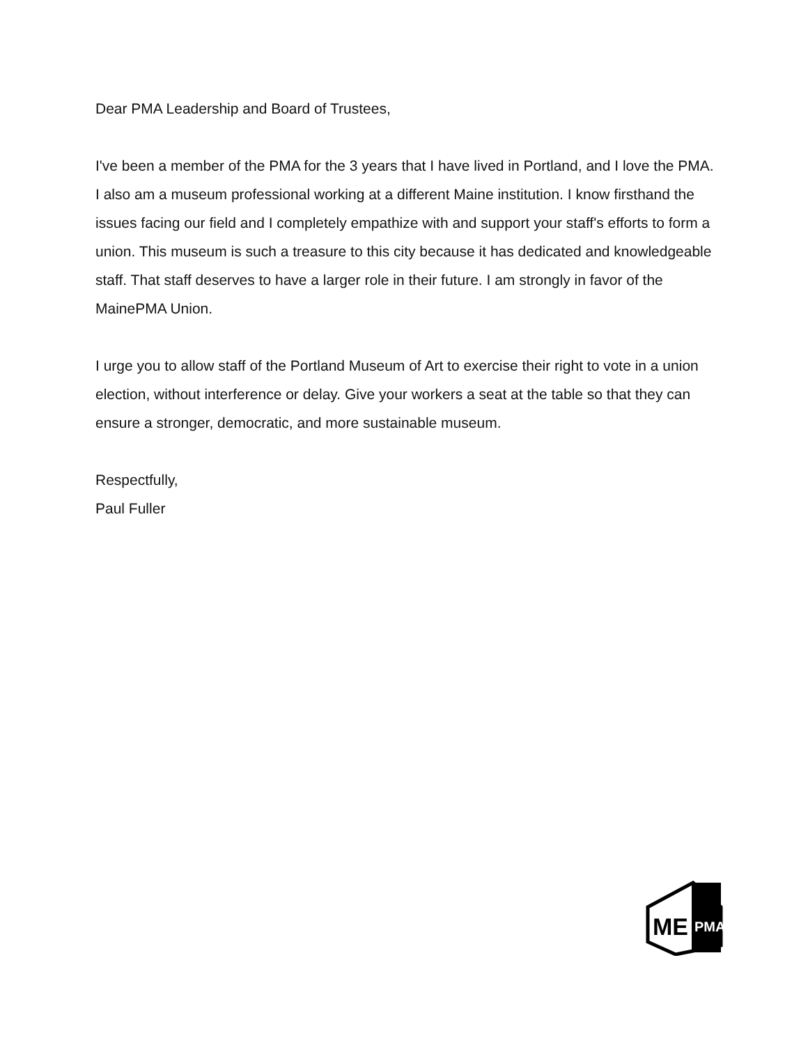Dear PMA Leadership and Board of Trustees,
I've been a member of the PMA for the 3 years that I have lived in Portland, and I love the PMA. I also am a museum professional working at a different Maine institution. I know firsthand the issues facing our field and I completely empathize with and support your staff's efforts to form a union. This museum is such a treasure to this city because it has dedicated and knowledgeable staff. That staff deserves to have a larger role in their future. I am strongly in favor of the MainePMA Union.
I urge you to allow staff of the Portland Museum of Art to exercise their right to vote in a union election, without interference or delay. Give your workers a seat at the table so that they can ensure a stronger, democratic, and more sustainable museum.
Respectfully,
Paul Fuller
ME
PMA